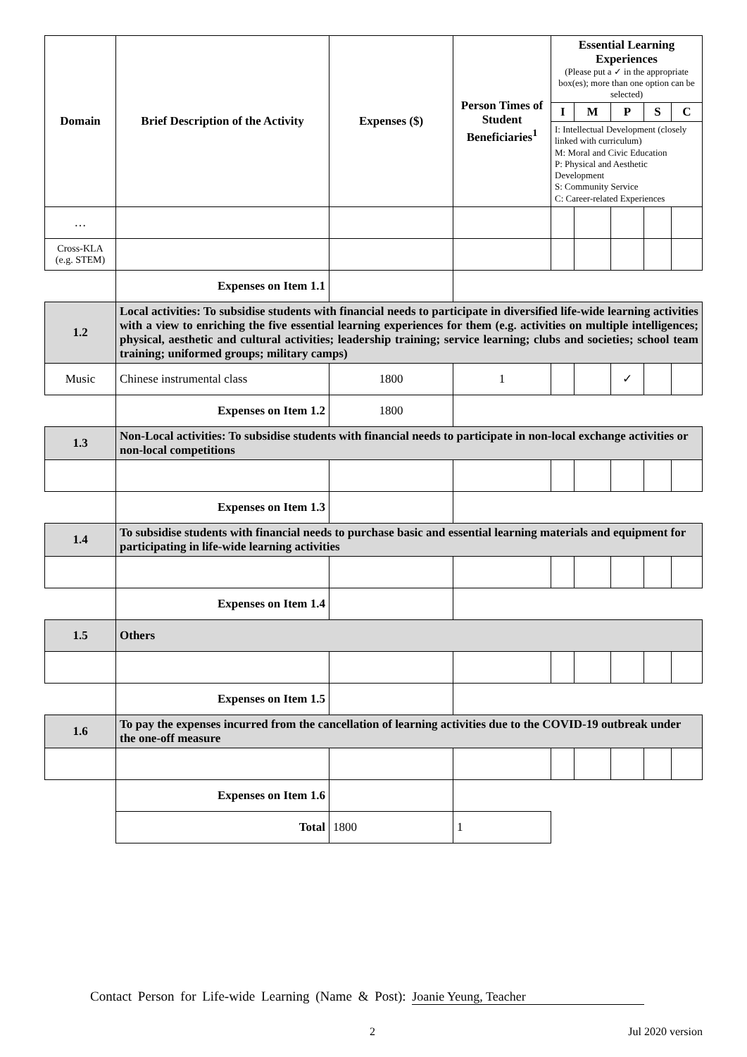| Domain | Brief Description of the Activity | Expenses ($) | Person Times of Student Beneficiaries<sup>1</sup> | Essential Learning Experiences (Please put a ✓ in the appropriate box(es); more than one option can be selected) | | | | |
| --- | --- | --- | --- | --- | --- | --- | --- | --- |
| | | | | I | M | P | S | C |
| | | | | I: Intellectual Development (closely linked with curriculum) M: Moral and Civic Education P: Physical and Aesthetic Development S: Community Service C: Career-related Experiences | | | | |
| … | | | | | | | | |
| Cross-KLA (e.g. STEM) | | | | | | | | |
| | Expenses on Item 1.1 | | | | | | | |
| 1.2 | Local activities: To subsidise students with financial needs to participate in diversified life-wide learning activities with a view to enriching the five essential learning experiences for them (e.g. activities on multiple intelligences; physical, aesthetic and cultural activities; leadership training; service learning; clubs and societies; school team training; uniformed groups; military camps) | | | | | | | |
| Music | Chinese instrumental class | 1800 | 1 | | | ✓ | | |
| | Expenses on Item 1.2 | 1800 | | | | | | |
| 1.3 | Non-Local activities: To subsidise students with financial needs to participate in non-local exchange activities or non-local competitions | | | | | | | |
| | Expenses on Item 1.3 | | | | | | | |
| 1.4 | To subsidise students with financial needs to purchase basic and essential learning materials and equipment for participating in life-wide learning activities | | | | | | | |
| | Expenses on Item 1.4 | | | | | | | |
| 1.5 | Others | | | | | | | |
| | Expenses on Item 1.5 | | | | | | | |
| 1.6 | To pay the expenses incurred from the cancellation of learning activities due to the COVID-19 outbreak under the one-off measure | | | | | | | |
| | Expenses on Item 1.6 | | | | | | | |
| | Total | 1800 | 1 | | | | | |
Contact Person for Life-wide Learning (Name & Post): Joanie Yeung, Teacher
2 Jul 2020 version